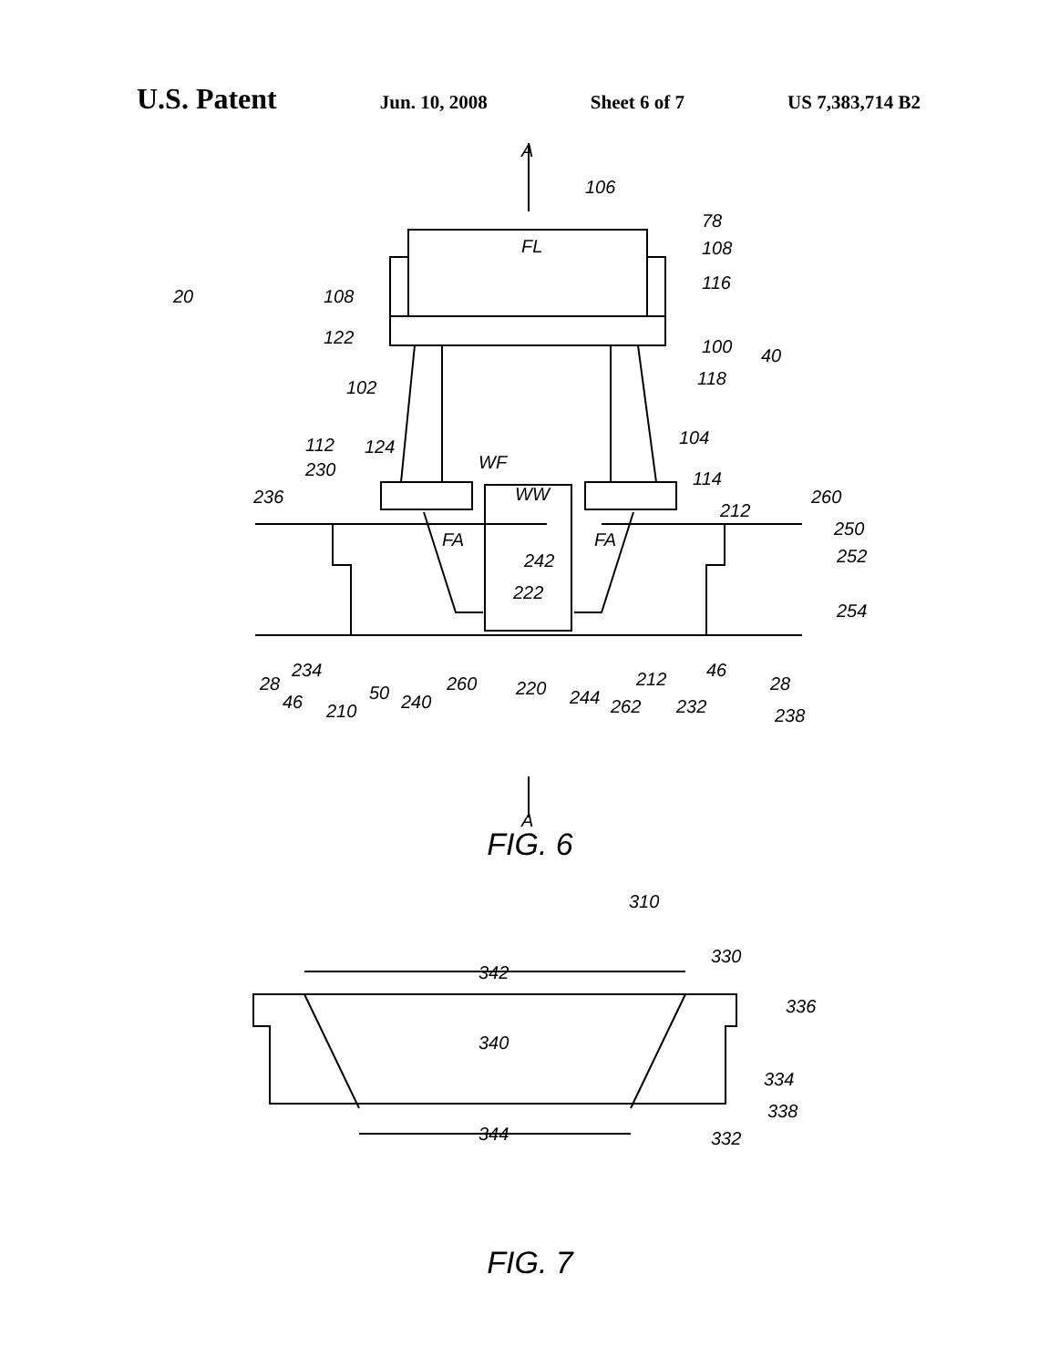U.S. Patent Jun. 10, 2008 Sheet 6 of 7 US 7,383,714 B2
A
106
78
108
108
116
20
122
100
40
118
102
104
FL
WF
112
124
230
236
WW
114
260
212
250
FA
FA
242
252
222
254
28
234
46
210
50
240
260
220
244
262
212
232
46
28
238
A
FIG. 6
310
330
342
336
340
334
338
344
332
FIG. 7